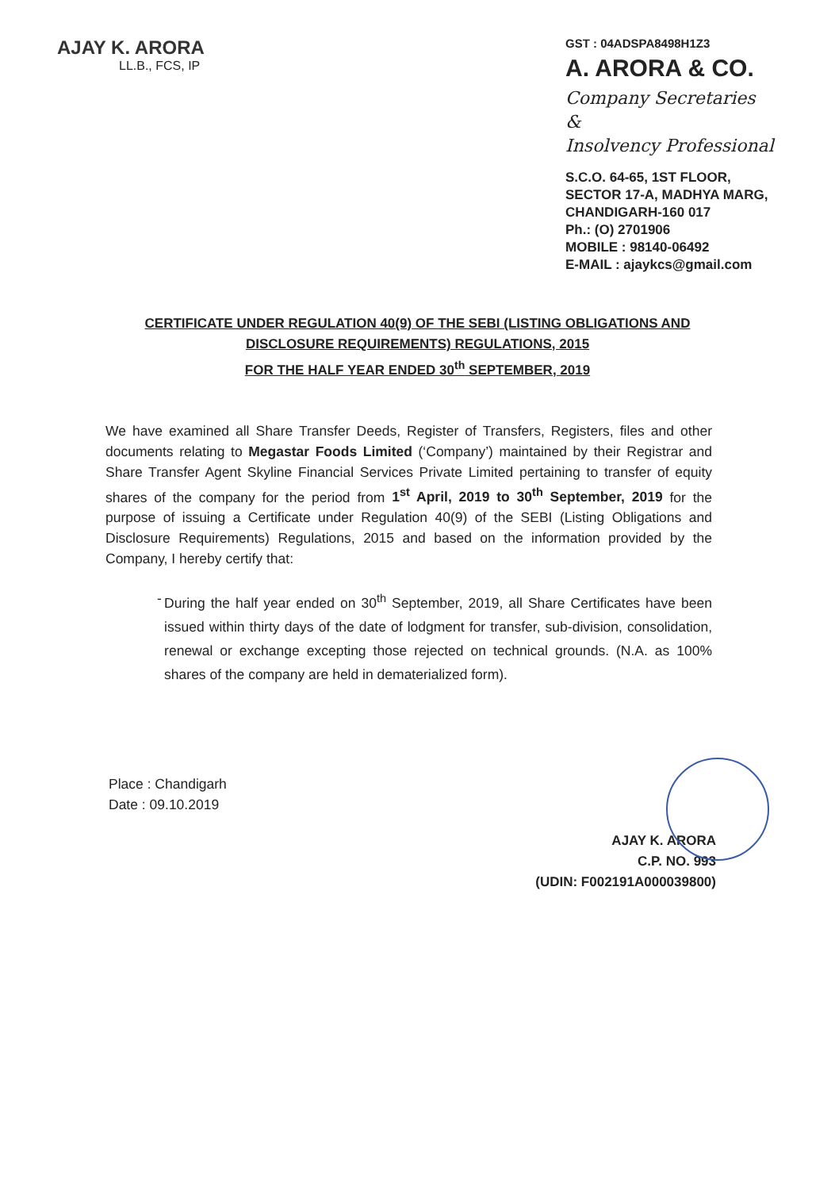AJAY K. ARORA
LL.B., FCS, IP
GST : 04ADSPA8498H1Z3
A. ARORA & CO.
Company Secretaries
&
Insolvency Professional
S.C.O. 64-65, 1ST FLOOR,
SECTOR 17-A, MADHYA MARG,
CHANDIGARH-160 017
Ph.: (O) 2701906
MOBILE : 98140-06492
E-MAIL : ajaykcs@gmail.com
CERTIFICATE UNDER REGULATION 40(9) OF THE SEBI (LISTING OBLIGATIONS AND
DISCLOSURE REQUIREMENTS) REGULATIONS, 2015
FOR THE HALF YEAR ENDED 30<sup>th</sup> SEPTEMBER, 2019
We have examined all Share Transfer Deeds, Register of Transfers, Registers, files and other documents relating to Megastar Foods Limited (‘Company’) maintained by their Registrar and Share Transfer Agent Skyline Financial Services Private Limited pertaining to transfer of equity shares of the company for the period from 1<sup>st</sup> April, 2019 to 30<sup>th</sup> September, 2019 for the purpose of issuing a Certificate under Regulation 40(9) of the SEBI (Listing Obligations and Disclosure Requirements) Regulations, 2015 and based on the information provided by the Company, I hereby certify that:
- During the half year ended on 30<sup>th</sup> September, 2019, all Share Certificates have been issued within thirty days of the date of lodgment for transfer, sub-division, consolidation, renewal or exchange excepting those rejected on technical grounds. (N.A. as 100% shares of the company are held in dematerialized form).
Place : Chandigarh
Date : 09.10.2019
AJAY K. ARORA
C.P. NO. 993
(UDIN: F002191A000039800)